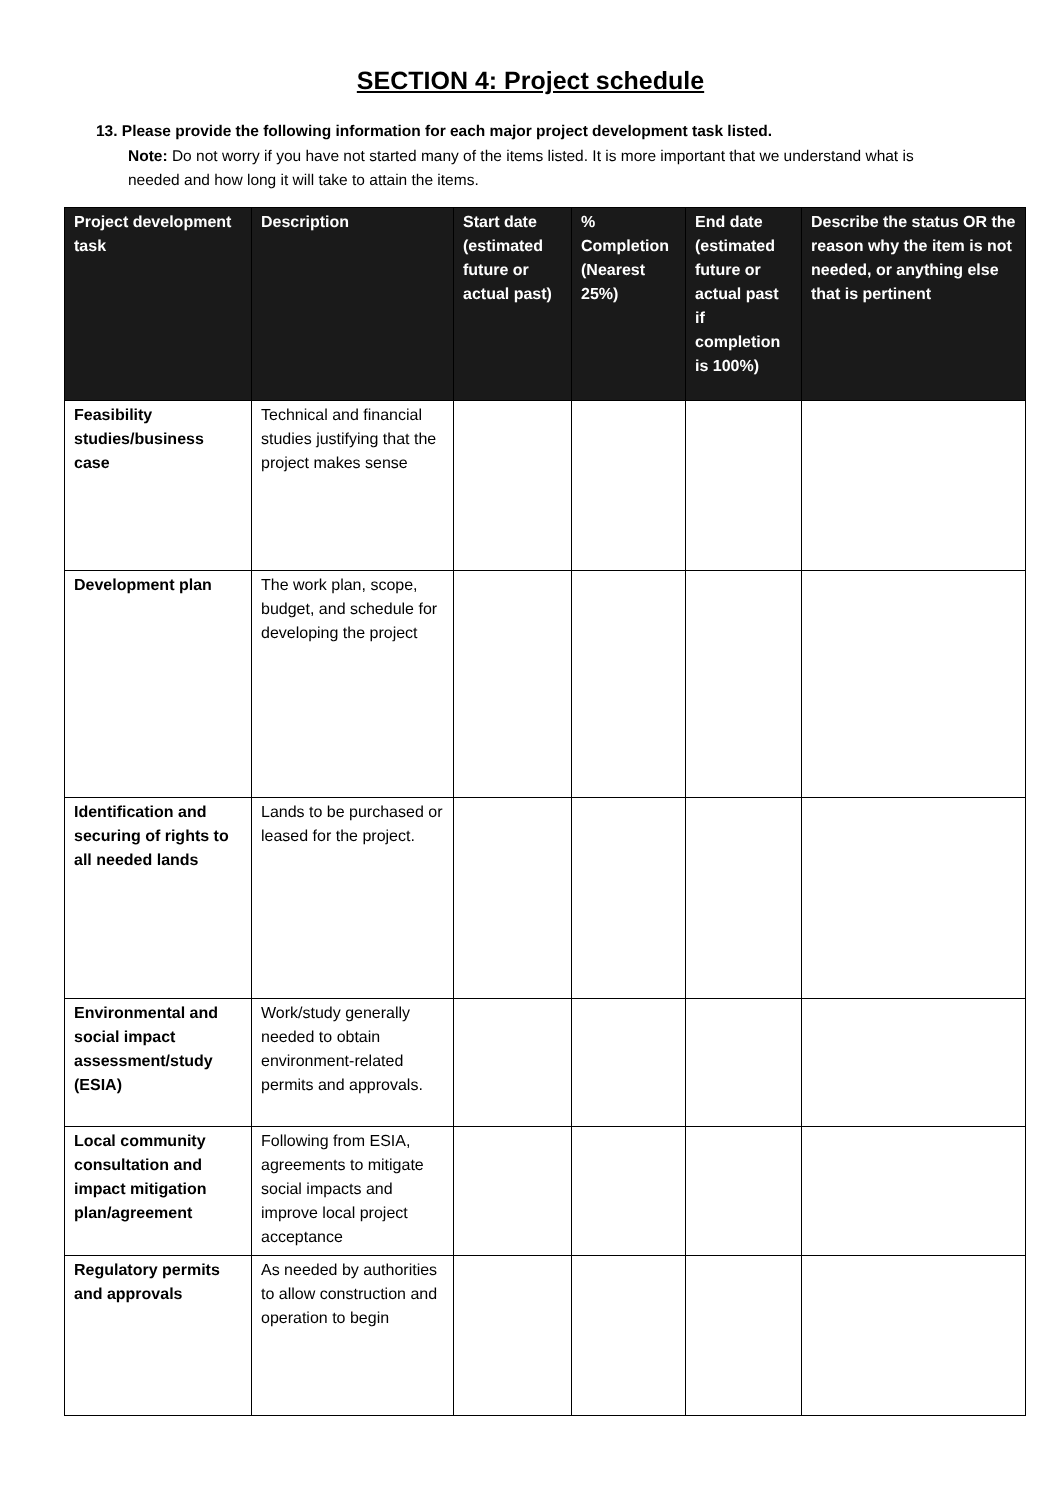SECTION 4: Project schedule
13. Please provide the following information for each major project development task listed.
Note: Do not worry if you have not started many of the items listed. It is more important that we understand what is needed and how long it will take to attain the items.
| Project development task | Description | Start date (estimated future or actual past) | % Completion (Nearest 25%) | End date (estimated future or actual past if completion is 100%) | Describe the status OR the reason why the item is not needed, or anything else that is pertinent |
| --- | --- | --- | --- | --- | --- |
| Feasibility studies/business case | Technical and financial studies justifying that the project makes sense | | | | |
| Development plan | The work plan, scope, budget, and schedule for developing the project | | | | |
| Identification and securing of rights to all needed lands | Lands to be purchased or leased for the project. | | | | |
| Environmental and social impact assessment/study (ESIA) | Work/study generally needed to obtain environment-related permits and approvals. | | | | |
| Local community consultation and impact mitigation plan/agreement | Following from ESIA, agreements to mitigate social impacts and improve local project acceptance | | | | |
| Regulatory permits and approvals | As needed by authorities to allow construction and operation to begin | | | | |